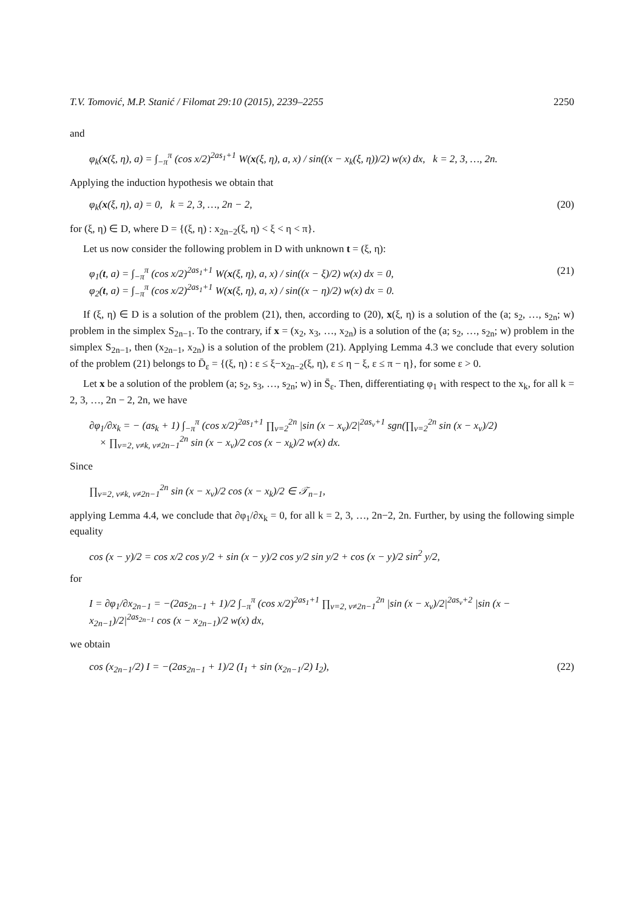T.V. Tomović, M.P. Stanić / Filomat 29:10 (2015), 2239–2255 2250
and
φ<sub>k</sub>(x(ξ, η), a) = ∫<sub>−π</sub><sup>π</sup> (cos x/2)<sup>2as<sub>1</sub>+1</sup> W(x(ξ, η), a, x) / sin((x − x<sub>k</sub>(ξ, η))/2) w(x) dx, k = 2, 3, …, 2n.
Applying the induction hypothesis we obtain that
φ<sub>k</sub>(x(ξ, η), a) = 0, k = 2, 3, …, 2n − 2, (20)
for (ξ, η) ∈ D, where D = {(ξ, η) : x<sub>2n−2</sub>(ξ, η) < ξ < η < π}.
Let us now consider the following problem in D with unknown t = (ξ, η):
φ<sub>1</sub>(t, a) = ∫<sub>−π</sub><sup>π</sup> (cos x/2)<sup>2as<sub>1</sub>+1</sup> W(x(ξ, η), a, x) / sin((x − ξ)/2) w(x) dx = 0,
φ<sub>2</sub>(t, a) = ∫<sub>−π</sub><sup>π</sup> (cos x/2)<sup>2as<sub>1</sub>+1</sup> W(x(ξ, η), a, x) / sin((x − η)/2) w(x) dx = 0. (21)
If (ξ, η) ∈ D is a solution of the problem (21), then, according to (20), x(ξ, η) is a solution of the (a; s<sub>2</sub>, …, s<sub>2n</sub>; w) problem in the simplex S<sub>2n−1</sub>. To the contrary, if x = (x<sub>2</sub>, x<sub>3</sub>, …, x<sub>2n</sub>) is a solution of the (a; s<sub>2</sub>, …, s<sub>2n</sub>; w) problem in the simplex S<sub>2n−1</sub>, then (x<sub>2n−1</sub>, x<sub>2n</sub>) is a solution of the problem (21). Applying Lemma 4.3 we conclude that every solution of the problem (21) belongs to D̄<sub>ε</sub> = {(ξ, η) : ε ≤ ξ−x<sub>2n−2</sub>(ξ, η), ε ≤ η − ξ, ε ≤ π − η}, for some ε > 0.
Let x be a solution of the problem (a; s<sub>2</sub>, s<sub>3</sub>, …, s<sub>2n</sub>; w) in S̄<sub>ε</sub>. Then, differentiating φ<sub>1</sub> with respect to the x<sub>k</sub>, for all k = 2, 3, …, 2n − 2, 2n, we have
∂φ<sub>1</sub>/∂x<sub>k</sub> = − (as<sub>k</sub> + 1) ∫<sub>−π</sub><sup>π</sup> (cos x/2)<sup>2as<sub>1</sub>+1</sup> ∏<sub>ν=2</sub><sup>2n</sup> |sin (x − x<sub>ν</sub>)/2|<sup>2as<sub>ν</sub>+1</sup> sgn(∏<sub>ν=2</sub><sup>2n</sup> sin (x − x<sub>ν</sub>)/2)
× ∏<sub>ν=2, ν≠k, ν≠2n−1</sub><sup>2n</sup> sin (x − x<sub>ν</sub>)/2 cos (x − x<sub>k</sub>)/2 w(x) dx.
Since
∏<sub>ν=2, ν≠k, ν≠2n−1</sub><sup>2n</sup> sin (x − x<sub>ν</sub>)/2 cos (x − x<sub>k</sub>)/2 ∈ 𝒯<sub>n−1</sub>,
applying Lemma 4.4, we conclude that ∂φ<sub>1</sub>/∂x<sub>k</sub> = 0, for all k = 2, 3, …, 2n−2, 2n. Further, by using the following simple equality
cos (x − y)/2 = cos x/2 cos y/2 + sin (x − y)/2 cos y/2 sin y/2 + cos (x − y)/2 sin<sup>2</sup> y/2,
for
I = ∂φ<sub>1</sub>/∂x<sub>2n−1</sub> = −(2as<sub>2n−1</sub> + 1)/2 ∫<sub>−π</sub><sup>π</sup> (cos x/2)<sup>2as<sub>1</sub>+1</sup> ∏<sub>ν=2, ν≠2n−1</sub><sup>2n</sup> |sin (x − x<sub>ν</sub>)/2|<sup>2as<sub>ν</sub>+2</sup> |sin (x − x<sub>2n−1</sub>)/2|<sup>2as<sub>2n−1</sub></sup> cos (x − x<sub>2n−1</sub>)/2 w(x) dx,
we obtain
cos (x<sub>2n−1</sub>/2) I = −(2as<sub>2n−1</sub> + 1)/2 (I<sub>1</sub> + sin (x<sub>2n−1</sub>/2) I<sub>2</sub>), (22)